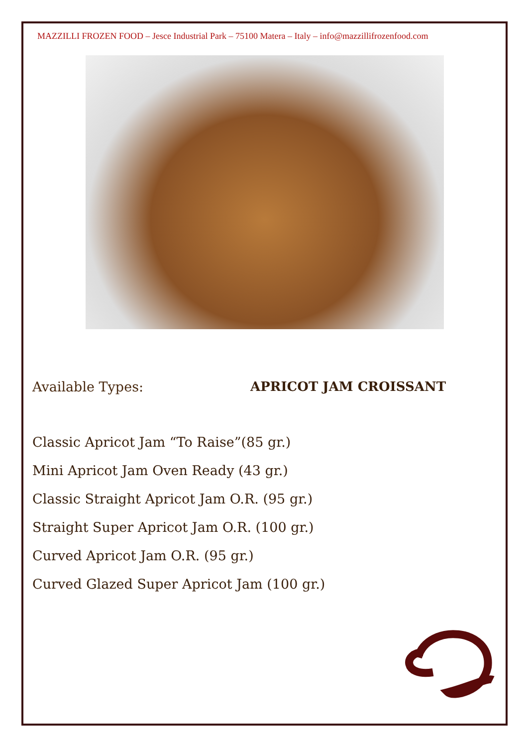MAZZILLI FROZEN FOOD – Jesce Industrial Park – 75100 Matera – Italy – info@mazzillifrozenfood.com
Available Types: APRICOT JAM CROISSANT
Classic Apricot Jam “To Raise”(85 gr.)
Mini Apricot Jam Oven Ready (43 gr.)
Classic Straight Apricot Jam O.R. (95 gr.)
Straight Super Apricot Jam O.R. (100 gr.)
Curved Apricot Jam O.R. (95 gr.)
Curved Glazed Super Apricot Jam (100 gr.)